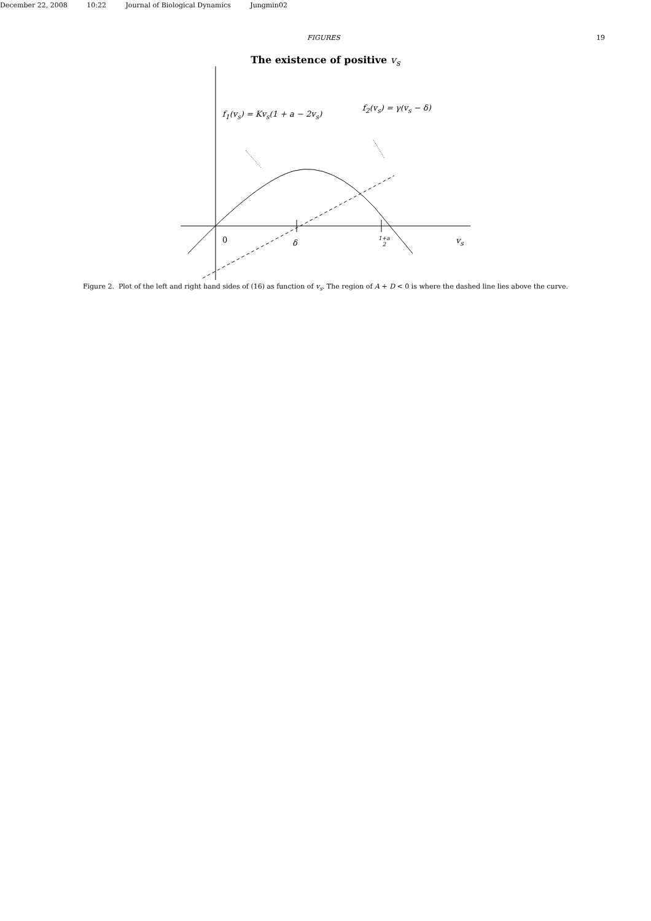December 22, 2008 10:22 Journal of Biological Dynamics Jungmin02
FIGURES 19
The existence of positive v<sub>s</sub>
f<sub>1</sub>(v<sub>s</sub>) = Kv<sub>s</sub>(1 + a − 2v<sub>s</sub>)
f<sub>2</sub>(v<sub>s</sub>) = γ(v<sub>s</sub> − δ)
0 δ
1+a
2
v<sub>s</sub>
Figure 2. Plot of the left and right hand sides of (16) as function of v<sub>s</sub>. The region of A + D < 0 is where the dashed line lies above the curve.